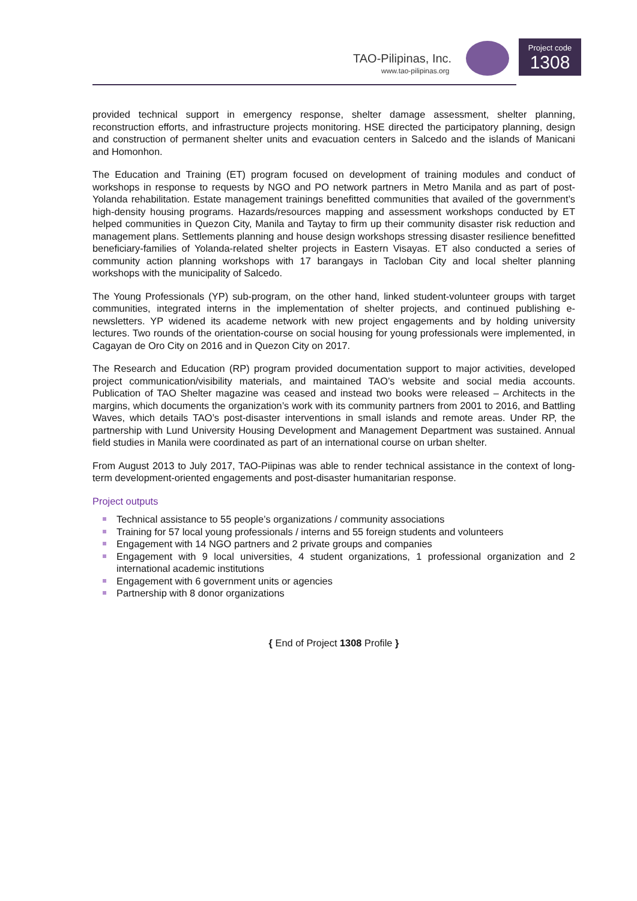TAO-Pilipinas, Inc.
www.tao-pilipinas.org
Project code
1308
provided technical support in emergency response, shelter damage assessment, shelter planning, reconstruction efforts, and infrastructure projects monitoring. HSE directed the participatory planning, design and construction of permanent shelter units and evacuation centers in Salcedo and the islands of Manicani and Homonhon.
The Education and Training (ET) program focused on development of training modules and conduct of workshops in response to requests by NGO and PO network partners in Metro Manila and as part of post-Yolanda rehabilitation. Estate management trainings benefitted communities that availed of the government’s high-density housing programs. Hazards/resources mapping and assessment workshops conducted by ET helped communities in Quezon City, Manila and Taytay to firm up their community disaster risk reduction and management plans. Settlements planning and house design workshops stressing disaster resilience benefitted beneficiary-families of Yolanda-related shelter projects in Eastern Visayas. ET also conducted a series of community action planning workshops with 17 barangays in Tacloban City and local shelter planning workshops with the municipality of Salcedo.
The Young Professionals (YP) sub-program, on the other hand, linked student-volunteer groups with target communities, integrated interns in the implementation of shelter projects, and continued publishing e-newsletters. YP widened its academe network with new project engagements and by holding university lectures. Two rounds of the orientation-course on social housing for young professionals were implemented, in Cagayan de Oro City on 2016 and in Quezon City on 2017.
The Research and Education (RP) program provided documentation support to major activities, developed project communication/visibility materials, and maintained TAO’s website and social media accounts. Publication of TAO Shelter magazine was ceased and instead two books were released – Architects in the margins, which documents the organization’s work with its community partners from 2001 to 2016, and Battling Waves, which details TAO’s post-disaster interventions in small islands and remote areas. Under RP, the partnership with Lund University Housing Development and Management Department was sustained. Annual field studies in Manila were coordinated as part of an international course on urban shelter.
From August 2013 to July 2017, TAO-Piipinas was able to render technical assistance in the context of long-term development-oriented engagements and post-disaster humanitarian response.
Project outputs
Technical assistance to 55 people’s organizations / community associations
Training for 57 local young professionals / interns and 55 foreign students and volunteers
Engagement with 14 NGO partners and 2 private groups and companies
Engagement with 9 local universities, 4 student organizations, 1 professional organization and 2 international academic institutions
Engagement with 6 government units or agencies
Partnership with 8 donor organizations
{ End of Project 1308 Profile }